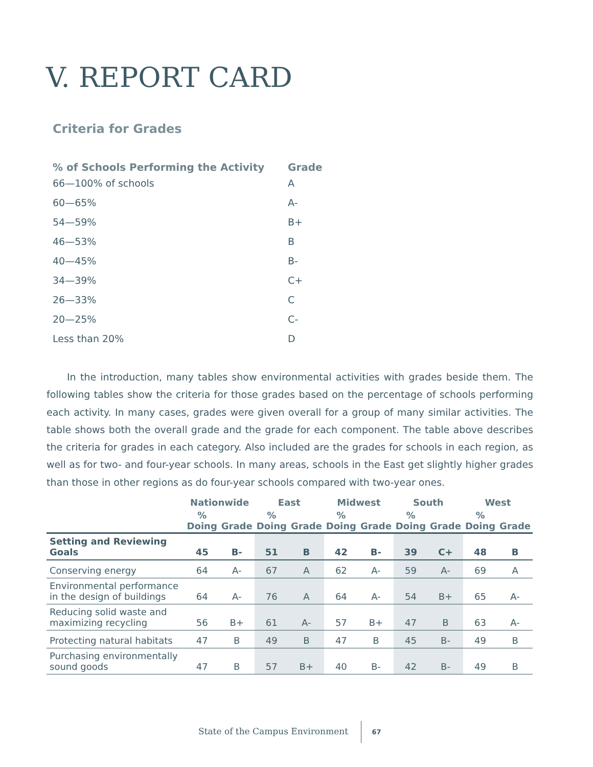V. REPORT CARD
Criteria for Grades
| % of Schools Performing the Activity | Grade |
| --- | --- |
| 66—100% of schools | A |
| 60—65% | A- |
| 54—59% | B+ |
| 46—53% | B |
| 40—45% | B- |
| 34—39% | C+ |
| 26—33% | C |
| 20—25% | C- |
| Less than 20% | D |
In the introduction, many tables show environmental activities with grades beside them. The following tables show the criteria for those grades based on the percentage of schools performing each activity. In many cases, grades were given overall for a group of many similar activities. The table shows both the overall grade and the grade for each component. The table above describes the criteria for grades in each category. Also included are the grades for schools in each region, as well as for two- and four-year schools. In many areas, schools in the East get slightly higher grades than those in other regions as do four-year schools compared with two-year ones.
| | Nationwide | | East | | Midwest | | South | | West | |
| --- | --- | --- | --- | --- | --- | --- | --- | --- | --- | --- |
| | % Doing | Grade | % Doing | Grade | % Doing | Grade | % Doing | Grade | % Doing | Grade |
| Setting and Reviewing Goals | 45 | B- | 51 | B | 42 | B- | 39 | C+ | 48 | B |
| Conserving energy | 64 | A- | 67 | A | 62 | A- | 59 | A- | 69 | A |
| Environmental performance in the design of buildings | 64 | A- | 76 | A | 64 | A- | 54 | B+ | 65 | A- |
| Reducing solid waste and maximizing recycling | 56 | B+ | 61 | A- | 57 | B+ | 47 | B | 63 | A- |
| Protecting natural habitats | 47 | B | 49 | B | 47 | B | 45 | B- | 49 | B |
| Purchasing environmentally sound goods | 47 | B | 57 | B+ | 40 | B- | 42 | B- | 49 | B |
State of the Campus Environment 67